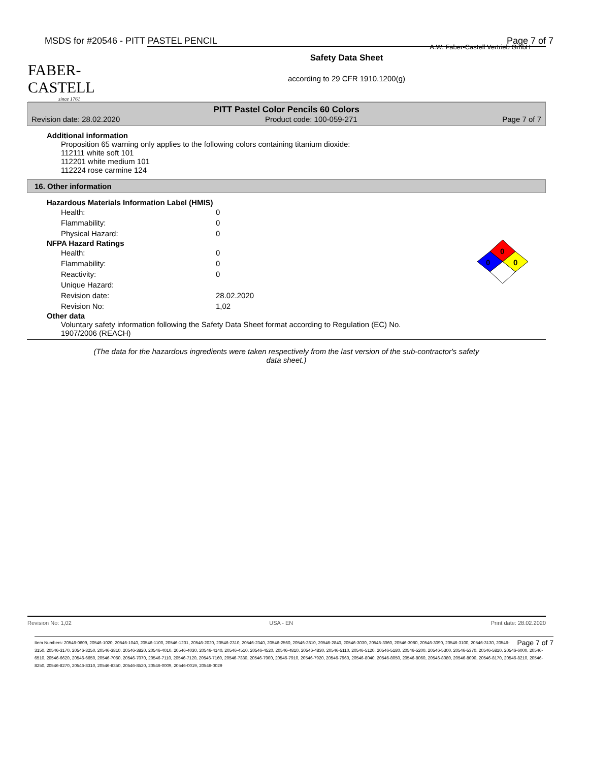MSDS for #20546 - PITT PASTEL PENCIL Page 7 of 7
FABER-CASTELL
since 1761
A.W. Faber-Castell Vertrieb GmbH
Safety Data Sheet
according to 29 CFR 1910.1200(g)
PITT Pastel Color Pencils 60 Colors
Revision date: 28.02.2020 Product code: 100-059-271 Page 7 of 7
Additional information
Proposition 65 warning only applies to the following colors containing titanium dioxide:
112111 white soft 101
112201 white medium 101
112224 rose carmine 124
16. Other information
0
0
0
Hazardous Materials Information Label (HMIS)
| Health: | 0 |
| Flammability: | 0 |
| Physical Hazard: | 0 |
NFPA Hazard Ratings
| Health: | 0 |
| Flammability: | 0 |
| Reactivity: | 0 |
| Unique Hazard: | |
| Revision date: | 28.02.2020 |
| Revision No: | 1,02 |
Other data
Voluntary safety information following the Safety Data Sheet format according to Regulation (EC) No.
1907/2006 (REACH)
(The data for the hazardous ingredients were taken respectively from the last version of the sub-contractor's safety
data sheet.)
Revision No: 1,02 USA - EN Print date: 28.02.2020
Page 7 of 7 Item Numbers: 20546-0609, 20546-1020, 20546-1040, 20546-1100, 20546-1201, 20546-2020, 20546-2310, 20546-2340, 20546-2560, 20546-2810, 20546-2840, 20546-3030, 20546-3060, 20546-3080, 20546-3090, 20546-3100, 20546-3130, 20546-3150, 20546-3170, 20546-3250, 20546-3810, 20546-3820, 20546-4010, 20546-4030, 20546-4140, 20546-4510, 20546-4520, 20546-4810, 20546-4830, 20546-5110, 20546-5120, 20546-5180, 20546-5200, 20546-5300, 20546-5370, 20546-5810, 20546-6000, 20546-6510, 20546-6620, 20546-6650, 20546-7060, 20546-7070, 20546-7110, 20546-7120, 20546-7160, 20546-7330, 20546-7900, 20546-7910, 20546-7920, 20546-7960, 20546-8040, 20546-8050, 20546-8060, 20546-8080, 20546-8090, 20546-8170, 20546-8210, 20546-8250, 20546-8270, 20546-8310, 20546-8350, 20546-8520, 20546-0009, 20546-0019, 20546-0029